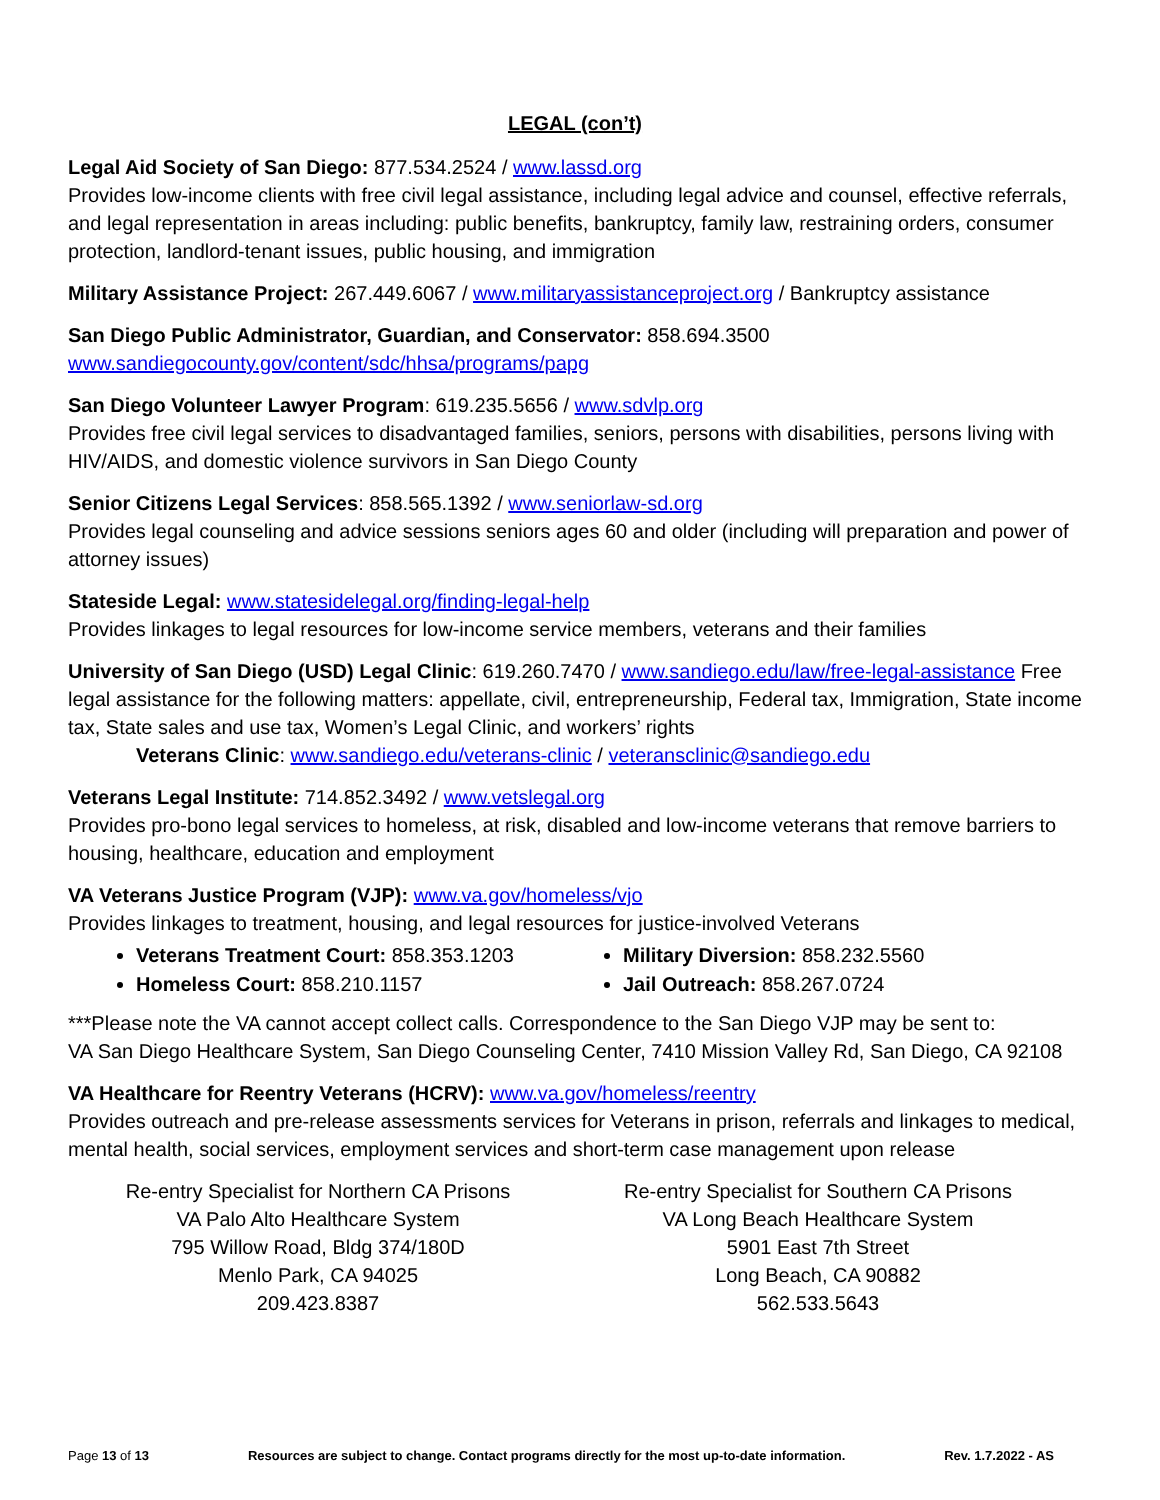LEGAL (con’t)
Legal Aid Society of San Diego: 877.534.2524 / www.lassd.org
Provides low-income clients with free civil legal assistance, including legal advice and counsel, effective referrals, and legal representation in areas including: public benefits, bankruptcy, family law, restraining orders, consumer protection, landlord-tenant issues, public housing, and immigration
Military Assistance Project: 267.449.6067 / www.militaryassistanceproject.org / Bankruptcy assistance
San Diego Public Administrator, Guardian, and Conservator: 858.694.3500
www.sandiegocounty.gov/content/sdc/hhsa/programs/papg
San Diego Volunteer Lawyer Program: 619.235.5656 / www.sdvlp.org
Provides free civil legal services to disadvantaged families, seniors, persons with disabilities, persons living with HIV/AIDS, and domestic violence survivors in San Diego County
Senior Citizens Legal Services: 858.565.1392 / www.seniorlaw-sd.org
Provides legal counseling and advice sessions seniors ages 60 and older (including will preparation and power of attorney issues)
Stateside Legal: www.statesidelegal.org/finding-legal-help
Provides linkages to legal resources for low-income service members, veterans and their families
University of San Diego (USD) Legal Clinic: 619.260.7470 / www.sandiego.edu/law/free-legal-assistance Free legal assistance for the following matters: appellate, civil, entrepreneurship, Federal tax, Immigration, State income tax, State sales and use tax, Women’s Legal Clinic, and workers’ rights
Veterans Clinic: www.sandiego.edu/veterans-clinic / veteransclinic@sandiego.edu
Veterans Legal Institute: 714.852.3492 / www.vetslegal.org
Provides pro-bono legal services to homeless, at risk, disabled and low-income veterans that remove barriers to housing, healthcare, education and employment
VA Veterans Justice Program (VJP): www.va.gov/homeless/vjo
Provides linkages to treatment, housing, and legal resources for justice-involved Veterans
Veterans Treatment Court: 858.353.1203
Homeless Court: 858.210.1157
Military Diversion: 858.232.5560
Jail Outreach: 858.267.0724
***Please note the VA cannot accept collect calls. Correspondence to the San Diego VJP may be sent to:
VA San Diego Healthcare System, San Diego Counseling Center, 7410 Mission Valley Rd, San Diego, CA 92108
VA Healthcare for Reentry Veterans (HCRV): www.va.gov/homeless/reentry
Provides outreach and pre-release assessments services for Veterans in prison, referrals and linkages to medical, mental health, social services, employment services and short-term case management upon release
Re-entry Specialist for Northern CA Prisons
VA Palo Alto Healthcare System
795 Willow Road, Bldg 374/180D
Menlo Park, CA 94025
209.423.8387
Re-entry Specialist for Southern CA Prisons
VA Long Beach Healthcare System
5901 East 7th Street
Long Beach, CA 90882
562.533.5643
Page 13 of 13 Resources are subject to change. Contact programs directly for the most up-to-date information. Rev. 1.7.2022 - AS